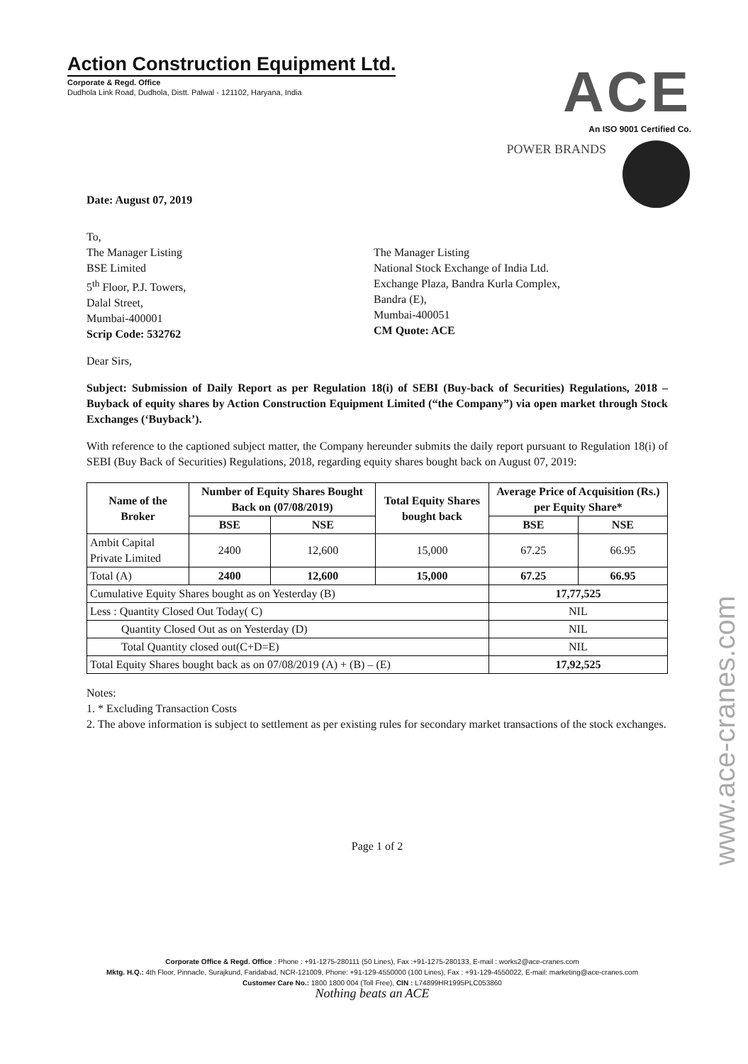Action Construction Equipment Ltd.
Corporate & Regd. Office
Dudhola Link Road, Dudhola, Distt. Palwal - 121102, Haryana, India
ACE
An ISO 9001 Certified Co.
POWER BRANDS
Date: August 07, 2019
To,
The Manager Listing
BSE Limited
5<sup>th</sup> Floor, P.J. Towers,
Dalal Street,
Mumbai-400001
Scrip Code: 532762
The Manager Listing
National Stock Exchange of India Ltd.
Exchange Plaza, Bandra Kurla Complex,
Bandra (E),
Mumbai-400051
CM Quote: ACE
Dear Sirs,
Subject: Submission of Daily Report as per Regulation 18(i) of SEBI (Buy-back of Securities) Regulations, 2018 – Buyback of equity shares by Action Construction Equipment Limited (“the Company”) via open market through Stock Exchanges (‘Buyback’).
With reference to the captioned subject matter, the Company hereunder submits the daily report pursuant to Regulation 18(i) of SEBI (Buy Back of Securities) Regulations, 2018, regarding equity shares bought back on August 07, 2019:
| Name of the Broker | Number of Equity Shares Bought Back on (07/08/2019) | | Total Equity Shares bought back | Average Price of Acquisition (Rs.) per Equity Share* | |
| --- | --- | --- | --- | --- | --- |
| | BSE | NSE | | BSE | NSE |
| Ambit Capital Private Limited | 2400 | 12,600 | 15,000 | 67.25 | 66.95 |
| Total (A) | 2400 | 12,600 | 15,000 | 67.25 | 66.95 |
| Cumulative Equity Shares bought as on Yesterday (B) | | | | 17,77,525 | |
| Less : Quantity Closed Out Today( C) | | | | NIL | |
| Quantity Closed Out as on Yesterday (D) | | | | NIL | |
| Total Quantity closed out(C+D=E) | | | | NIL | |
| Total Equity Shares bought back as on 07/08/2019 (A) + (B) – (E) | | | | 17,92,525 | |
Notes:
1. * Excluding Transaction Costs
2. The above information is subject to settlement as per existing rules for secondary market transactions of the stock exchanges.
Page 1 of 2
Corporate Office & Regd. Office : Phone : +91-1275-280111 (50 Lines), Fax :+91-1275-280133, E-mail : works2@ace-cranes.com
Mktg. H.Q.: 4th Floor, Pinnacle, Surajkund, Faridabad, NCR-121009, Phone: +91-129-4550000 (100 Lines), Fax : +91-129-4550022, E-mail: marketing@ace-cranes.com
Customer Care No.: 1800 1800 004 (Toll Free), CIN : L74899HR1995PLC053860
Nothing beats an ACE
www.ace-cranes.com